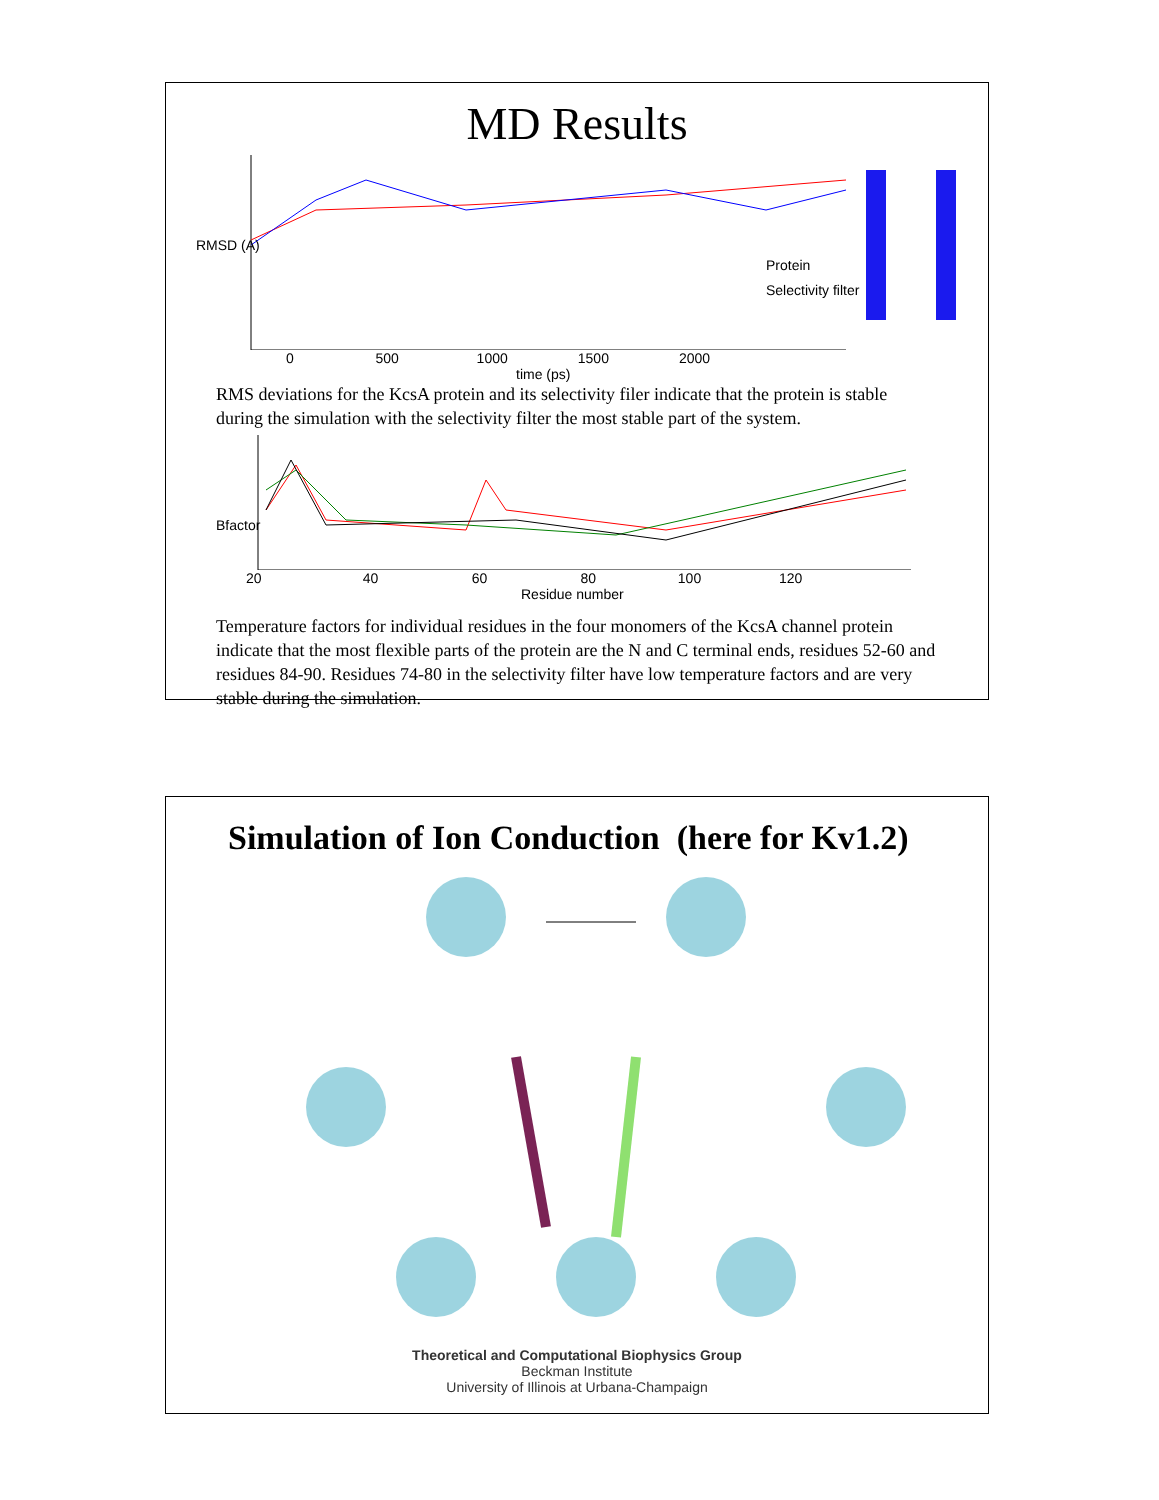MD Results
Protein
Selectivity filter
RMSD (A)
0 500 1000 1500 2000
time (ps)
RMS deviations for the KcsA protein and its selectivity filer indicate that the protein is stable during the simulation with the selectivity filter the most stable part of the system.
Bfactor
20 40 60 80 100 120
Residue number
Temperature factors for individual residues in the four monomers of the KcsA channel protein indicate that the most flexible parts of the protein are the N and C terminal ends, residues 52-60 and residues 84-90. Residues 74-80 in the selectivity filter have low temperature factors and are very stable during the simulation.
Simulation of Ion Conduction (here for Kv1.2)
Theoretical and Computational Biophysics Group
Beckman Institute
University of Illinois at Urbana-Champaign